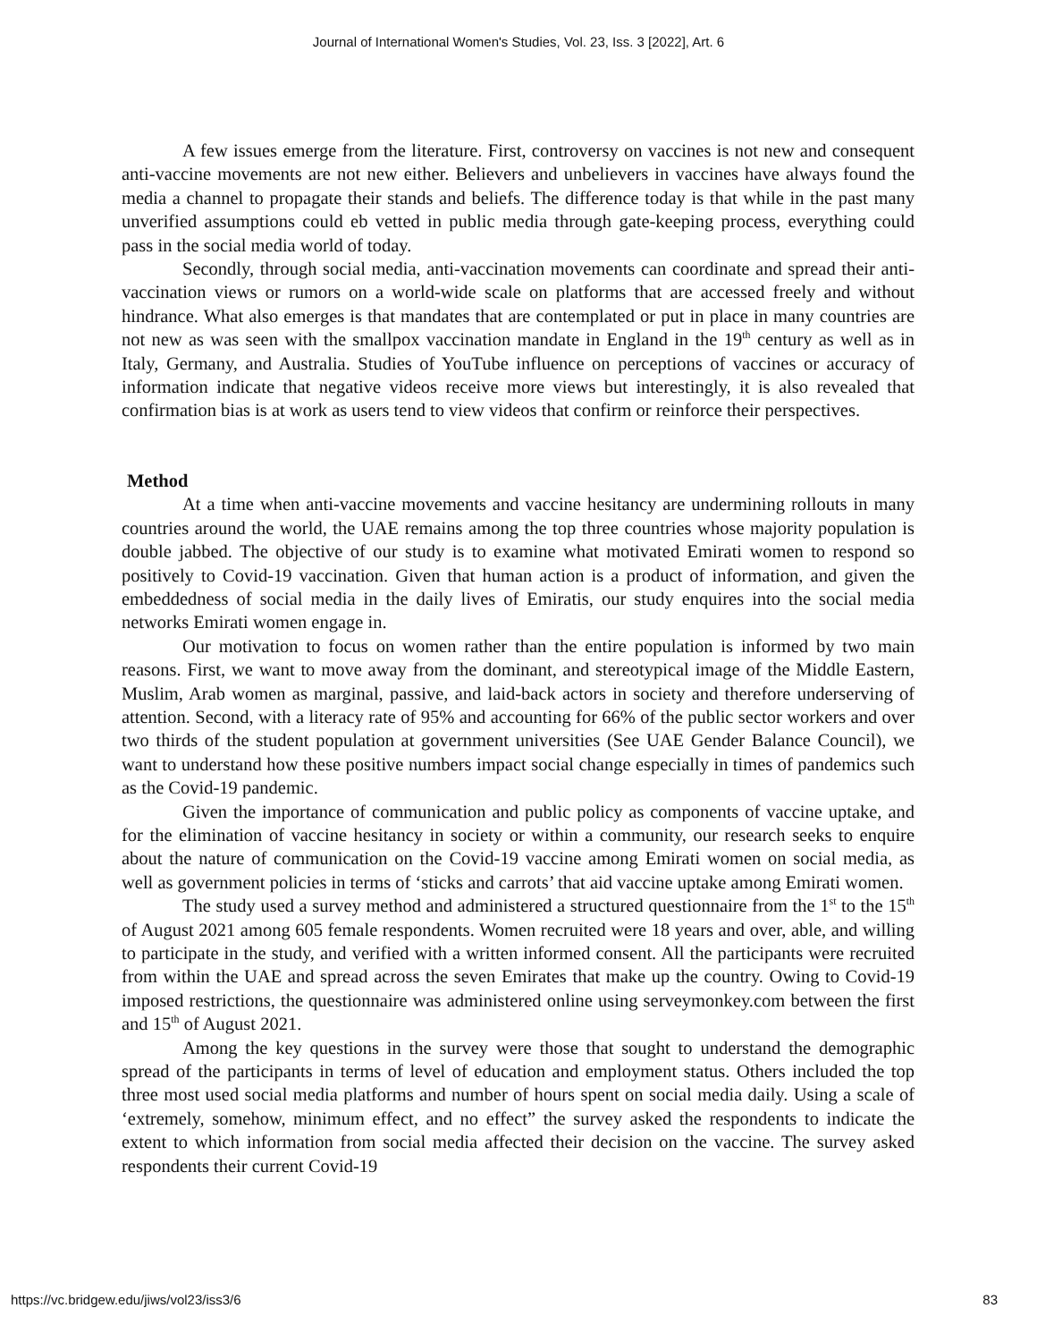Journal of International Women's Studies, Vol. 23, Iss. 3 [2022], Art. 6
A few issues emerge from the literature. First, controversy on vaccines is not new and consequent anti-vaccine movements are not new either. Believers and unbelievers in vaccines have always found the media a channel to propagate their stands and beliefs. The difference today is that while in the past many unverified assumptions could eb vetted in public media through gate-keeping process, everything could pass in the social media world of today.
Secondly, through social media, anti-vaccination movements can coordinate and spread their anti-vaccination views or rumors on a world-wide scale on platforms that are accessed freely and without hindrance. What also emerges is that mandates that are contemplated or put in place in many countries are not new as was seen with the smallpox vaccination mandate in England in the 19<sup>th</sup> century as well as in Italy, Germany, and Australia. Studies of YouTube influence on perceptions of vaccines or accuracy of information indicate that negative videos receive more views but interestingly, it is also revealed that confirmation bias is at work as users tend to view videos that confirm or reinforce their perspectives.
Method
At a time when anti-vaccine movements and vaccine hesitancy are undermining rollouts in many countries around the world, the UAE remains among the top three countries whose majority population is double jabbed. The objective of our study is to examine what motivated Emirati women to respond so positively to Covid-19 vaccination. Given that human action is a product of information, and given the embeddedness of social media in the daily lives of Emiratis, our study enquires into the social media networks Emirati women engage in.
Our motivation to focus on women rather than the entire population is informed by two main reasons. First, we want to move away from the dominant, and stereotypical image of the Middle Eastern, Muslim, Arab women as marginal, passive, and laid-back actors in society and therefore underserving of attention. Second, with a literacy rate of 95% and accounting for 66% of the public sector workers and over two thirds of the student population at government universities (See UAE Gender Balance Council), we want to understand how these positive numbers impact social change especially in times of pandemics such as the Covid-19 pandemic.
Given the importance of communication and public policy as components of vaccine uptake, and for the elimination of vaccine hesitancy in society or within a community, our research seeks to enquire about the nature of communication on the Covid-19 vaccine among Emirati women on social media, as well as government policies in terms of ‘sticks and carrots’ that aid vaccine uptake among Emirati women.
The study used a survey method and administered a structured questionnaire from the 1<sup>st</sup> to the 15<sup>th</sup> of August 2021 among 605 female respondents. Women recruited were 18 years and over, able, and willing to participate in the study, and verified with a written informed consent. All the participants were recruited from within the UAE and spread across the seven Emirates that make up the country. Owing to Covid-19 imposed restrictions, the questionnaire was administered online using serveymonkey.com between the first and 15<sup>th</sup> of August 2021.
Among the key questions in the survey were those that sought to understand the demographic spread of the participants in terms of level of education and employment status. Others included the top three most used social media platforms and number of hours spent on social media daily. Using a scale of ‘extremely, somehow, minimum effect, and no effect” the survey asked the respondents to indicate the extent to which information from social media affected their decision on the vaccine. The survey asked respondents their current Covid-19
https://vc.bridgew.edu/jiws/vol23/iss3/6 83